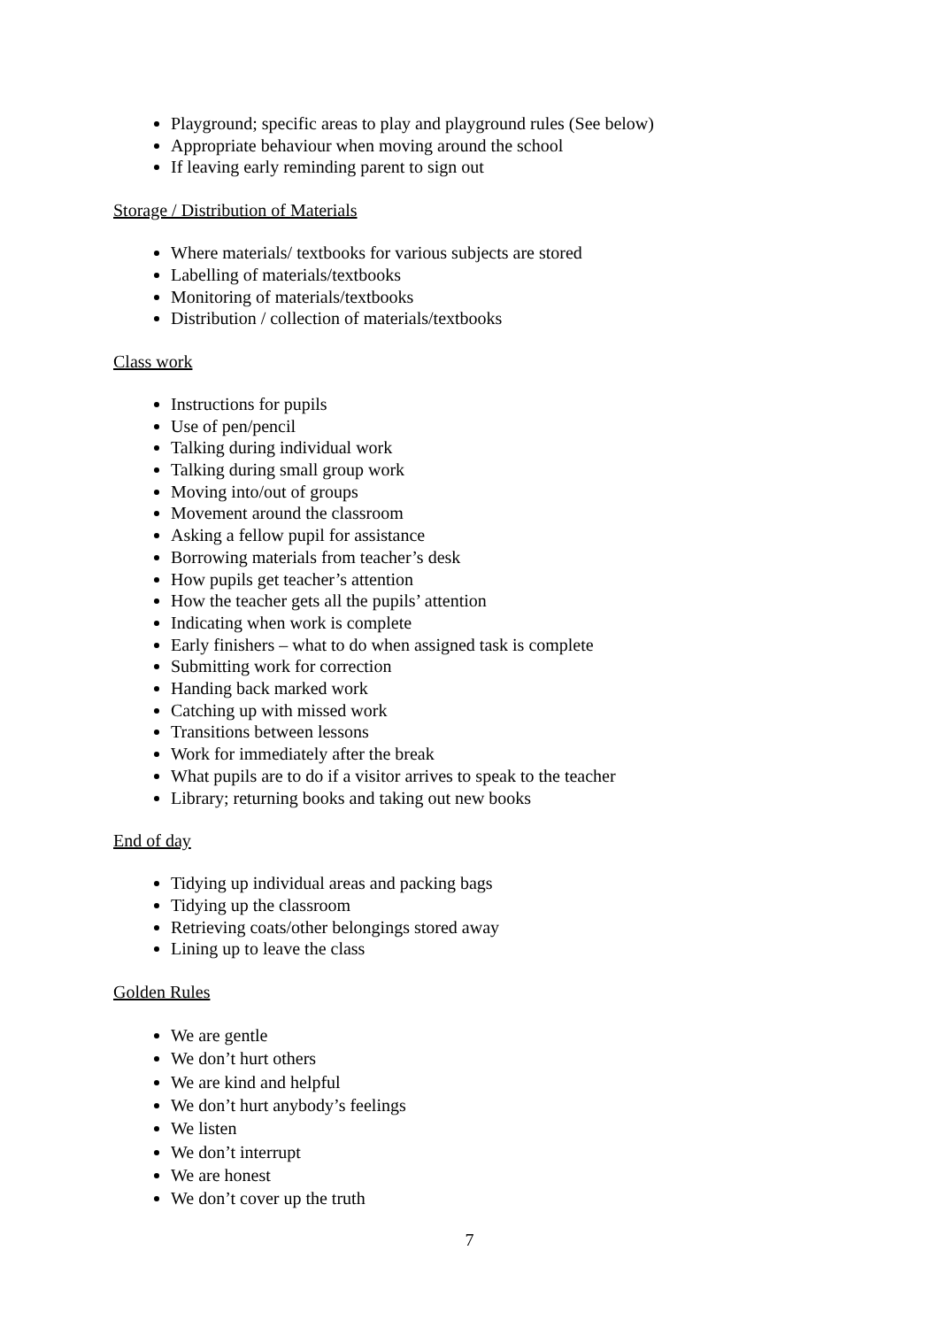Playground; specific areas to play and playground rules (See below)
Appropriate behaviour when moving around the school
If leaving early reminding parent to sign out
Storage / Distribution of Materials
Where materials/ textbooks for various subjects are stored
Labelling of materials/textbooks
Monitoring of materials/textbooks
Distribution / collection of materials/textbooks
Class work
Instructions for pupils
Use of pen/pencil
Talking during individual work
Talking during small group work
Moving into/out of groups
Movement around the classroom
Asking a fellow pupil for assistance
Borrowing materials from teacher’s desk
How pupils get teacher’s attention
How the teacher gets all the pupils’ attention
Indicating when work is complete
Early finishers – what to do when assigned task is complete
Submitting work for correction
Handing back marked work
Catching up with missed work
Transitions between lessons
Work for immediately after the break
What pupils are to do if a visitor arrives to speak to the teacher
Library; returning books and taking out new books
End of day
Tidying up individual areas and packing bags
Tidying up the classroom
Retrieving coats/other belongings stored away
Lining up to leave the class
Golden Rules
We are gentle
We don’t hurt others
We are kind and helpful
We don’t hurt anybody’s feelings
We listen
We don’t interrupt
We are honest
We don’t cover up the truth
7